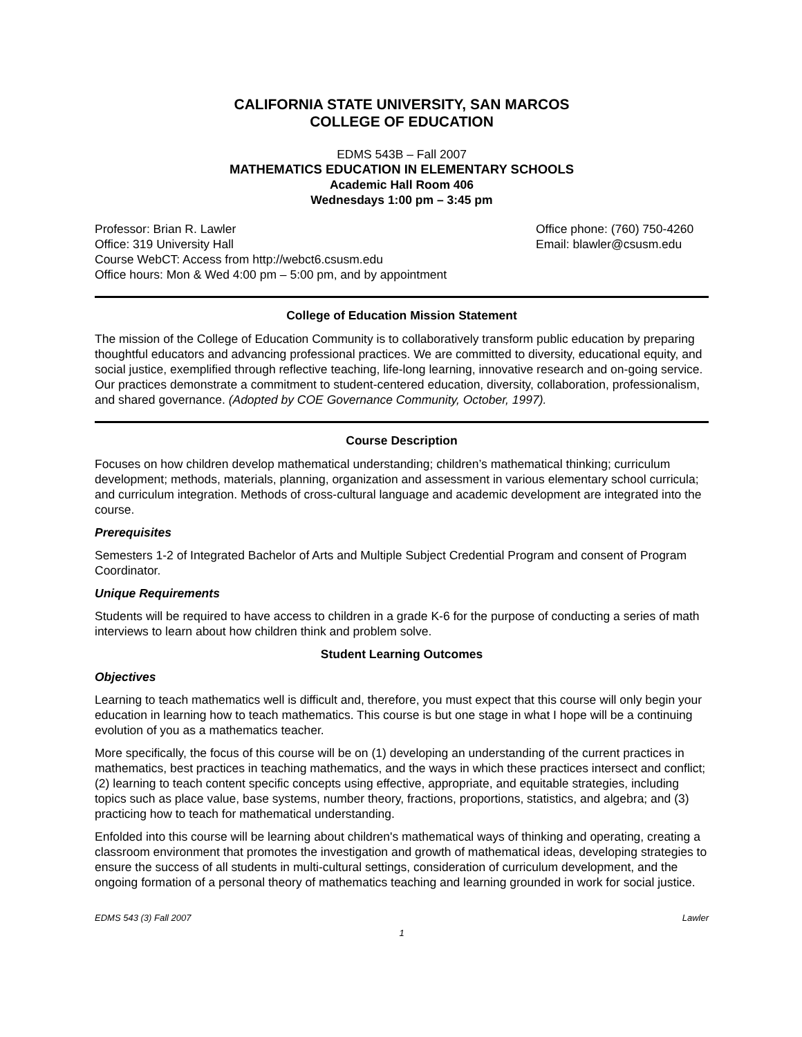CALIFORNIA STATE UNIVERSITY, SAN MARCOS
COLLEGE OF EDUCATION
EDMS 543B – Fall 2007
MATHEMATICS EDUCATION IN ELEMENTARY SCHOOLS
Academic Hall Room 406
Wednesdays 1:00 pm – 3:45 pm
Professor: Brian R. Lawler
Office: 319 University Hall
Course WebCT: Access from http://webct6.csusm.edu
Office hours: Mon & Wed 4:00 pm – 5:00 pm, and by appointment
Office phone: (760) 750-4260
Email: blawler@csusm.edu
College of Education Mission Statement
The mission of the College of Education Community is to collaboratively transform public education by preparing thoughtful educators and advancing professional practices. We are committed to diversity, educational equity, and social justice, exemplified through reflective teaching, life-long learning, innovative research and on-going service. Our practices demonstrate a commitment to student-centered education, diversity, collaboration, professionalism, and shared governance. (Adopted by COE Governance Community, October, 1997).
Course Description
Focuses on how children develop mathematical understanding; children’s mathematical thinking; curriculum development; methods, materials, planning, organization and assessment in various elementary school curricula; and curriculum integration. Methods of cross-cultural language and academic development are integrated into the course.
Prerequisites
Semesters 1-2 of Integrated Bachelor of Arts and Multiple Subject Credential Program and consent of Program Coordinator.
Unique Requirements
Students will be required to have access to children in a grade K-6 for the purpose of conducting a series of math interviews to learn about how children think and problem solve.
Student Learning Outcomes
Objectives
Learning to teach mathematics well is difficult and, therefore, you must expect that this course will only begin your education in learning how to teach mathematics. This course is but one stage in what I hope will be a continuing evolution of you as a mathematics teacher.
More specifically, the focus of this course will be on (1) developing an understanding of the current practices in mathematics, best practices in teaching mathematics, and the ways in which these practices intersect and conflict; (2) learning to teach content specific concepts using effective, appropriate, and equitable strategies, including topics such as place value, base systems, number theory, fractions, proportions, statistics, and algebra; and (3) practicing how to teach for mathematical understanding.
Enfolded into this course will be learning about children's mathematical ways of thinking and operating, creating a classroom environment that promotes the investigation and growth of mathematical ideas, developing strategies to ensure the success of all students in multi-cultural settings, consideration of curriculum development, and the ongoing formation of a personal theory of mathematics teaching and learning grounded in work for social justice.
EDMS 543 (3) Fall 2007 Lawler
1